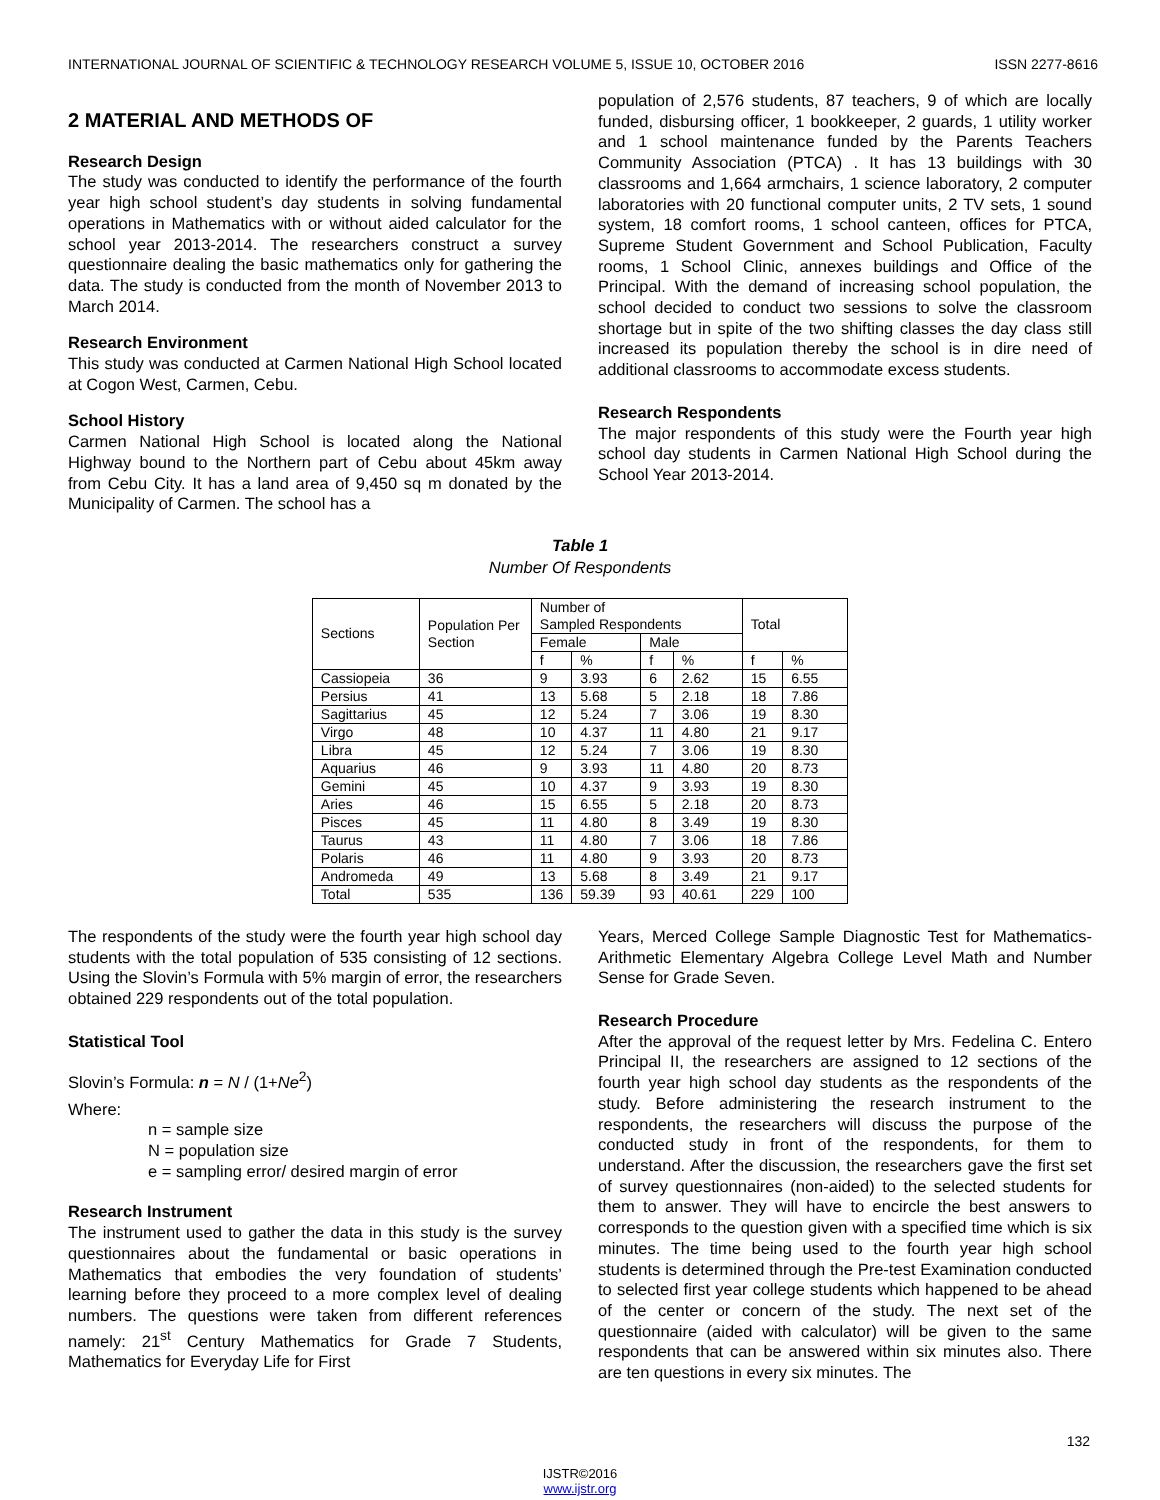INTERNATIONAL JOURNAL OF SCIENTIFIC & TECHNOLOGY RESEARCH VOLUME 5, ISSUE 10, OCTOBER 2016 ISSN 2277-8616
2 MATERIAL AND METHODS OF
Research Design
The study was conducted to identify the performance of the fourth year high school student’s day students in solving fundamental operations in Mathematics with or without aided calculator for the school year 2013-2014. The researchers construct a survey questionnaire dealing the basic mathematics only for gathering the data. The study is conducted from the month of November 2013 to March 2014.
Research Environment
This study was conducted at Carmen National High School located at Cogon West, Carmen, Cebu.
School History
Carmen National High School is located along the National Highway bound to the Northern part of Cebu about 45km away from Cebu City. It has a land area of 9,450 sq m donated by the Municipality of Carmen. The school has a
population of 2,576 students, 87 teachers, 9 of which are locally funded, disbursing officer, 1 bookkeeper, 2 guards, 1 utility worker and 1 school maintenance funded by the Parents Teachers Community Association (PTCA) . It has 13 buildings with 30 classrooms and 1,664 armchairs, 1 science laboratory, 2 computer laboratories with 20 functional computer units, 2 TV sets, 1 sound system, 18 comfort rooms, 1 school canteen, offices for PTCA, Supreme Student Government and School Publication, Faculty rooms, 1 School Clinic, annexes buildings and Office of the Principal. With the demand of increasing school population, the school decided to conduct two sessions to solve the classroom shortage but in spite of the two shifting classes the day class still increased its population thereby the school is in dire need of additional classrooms to accommodate excess students.
Research Respondents
The major respondents of this study were the Fourth year high school day students in Carmen National High School during the School Year 2013-2014.
Table 1
Number Of Respondents
| Sections | Population Per Section | Number of Sampled Respondents | | | | Total | |
| --- | --- | --- | --- | --- | --- | --- | --- |
| | | Female | | Male | | | |
| | | f | % | f | % | f | % |
| Cassiopeia | 36 | 9 | 3.93 | 6 | 2.62 | 15 | 6.55 |
| Persius | 41 | 13 | 5.68 | 5 | 2.18 | 18 | 7.86 |
| Sagittarius | 45 | 12 | 5.24 | 7 | 3.06 | 19 | 8.30 |
| Virgo | 48 | 10 | 4.37 | 11 | 4.80 | 21 | 9.17 |
| Libra | 45 | 12 | 5.24 | 7 | 3.06 | 19 | 8.30 |
| Aquarius | 46 | 9 | 3.93 | 11 | 4.80 | 20 | 8.73 |
| Gemini | 45 | 10 | 4.37 | 9 | 3.93 | 19 | 8.30 |
| Aries | 46 | 15 | 6.55 | 5 | 2.18 | 20 | 8.73 |
| Pisces | 45 | 11 | 4.80 | 8 | 3.49 | 19 | 8.30 |
| Taurus | 43 | 11 | 4.80 | 7 | 3.06 | 18 | 7.86 |
| Polaris | 46 | 11 | 4.80 | 9 | 3.93 | 20 | 8.73 |
| Andromeda | 49 | 13 | 5.68 | 8 | 3.49 | 21 | 9.17 |
| Total | 535 | 136 | 59.39 | 93 | 40.61 | 229 | 100 |
The respondents of the study were the fourth year high school day students with the total population of 535 consisting of 12 sections. Using the Slovin’s Formula with 5% margin of error, the researchers obtained 229 respondents out of the total population.
Statistical Tool
Slovin’s Formula: n = N / (1+Ne<sup>2</sup>)
Where:
n = sample size
N = population size
e = sampling error/ desired margin of error
Research Instrument
The instrument used to gather the data in this study is the survey questionnaires about the fundamental or basic operations in Mathematics that embodies the very foundation of students’ learning before they proceed to a more complex level of dealing numbers. The questions were taken from different references namely: 21<sup>st</sup> Century Mathematics for Grade 7 Students, Mathematics for Everyday Life for First
Years, Merced College Sample Diagnostic Test for Mathematics-Arithmetic Elementary Algebra College Level Math and Number Sense for Grade Seven.
Research Procedure
After the approval of the request letter by Mrs. Fedelina C. Entero Principal II, the researchers are assigned to 12 sections of the fourth year high school day students as the respondents of the study. Before administering the research instrument to the respondents, the researchers will discuss the purpose of the conducted study in front of the respondents, for them to understand. After the discussion, the researchers gave the first set of survey questionnaires (non-aided) to the selected students for them to answer. They will have to encircle the best answers to corresponds to the question given with a specified time which is six minutes. The time being used to the fourth year high school students is determined through the Pre-test Examination conducted to selected first year college students which happened to be ahead of the center or concern of the study. The next set of the questionnaire (aided with calculator) will be given to the same respondents that can be answered within six minutes also. There are ten questions in every six minutes. The
132
IJSTR©2016
www.ijstr.org